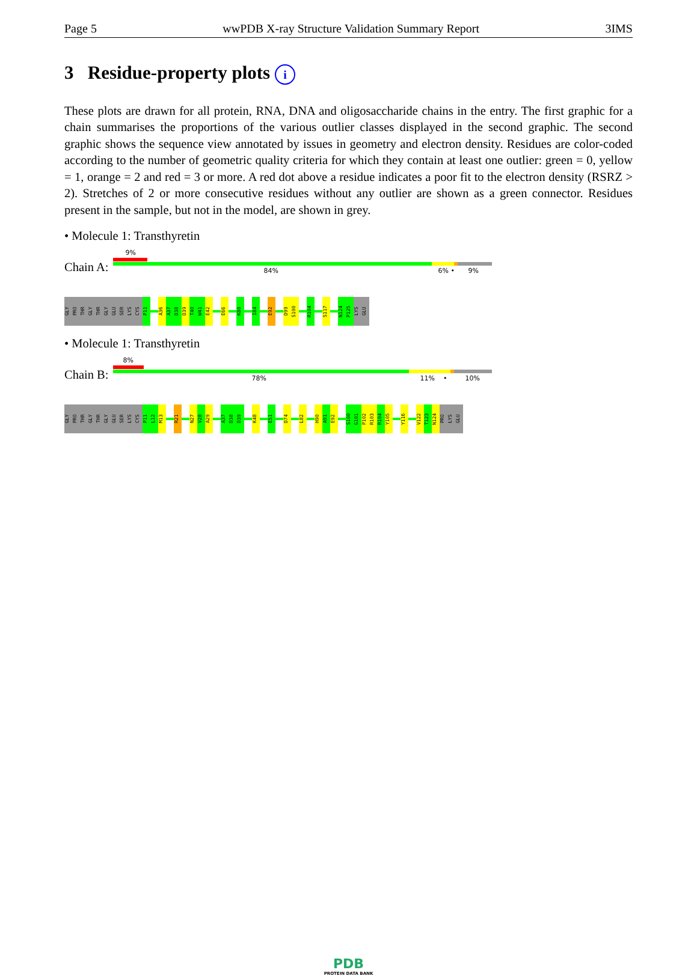Page 5 wwPDB X-ray Structure Validation Summary Report 3IMS
3 Residue-property plots i
These plots are drawn for all protein, RNA, DNA and oligosaccharide chains in the entry. The first graphic for a chain summarises the proportions of the various outlier classes displayed in the second graphic. The second graphic shows the sequence view annotated by issues in geometry and electron density. Residues are color-coded according to the number of geometric quality criteria for which they contain at least one outlier: green = 0, yellow = 1, orange = 2 and red = 3 or more. A red dot above a residue indicates a poor fit to the electron density (RSRZ > 2). Stretches of 2 or more consecutive residues without any outlier are shown as a green connector. Residues present in the sample, but not in the model, are shown in grey.
• Molecule 1: Transthyretin
Chain A:
9%
84% 6% • 9%
GLY PRO THR GLY THR GLY GLU SER LYS CYS P11 A36 A37 D38 D39 T40 W41 E42 E66 K80 I84 E92 D99 S100 R104 S117 N124 P125 LYS GLU
• Molecule 1: Transthyretin
Chain B:
8%
78% 11% • 10%
GLY PRO THR GLY THR GLY GLU SER LYS CYS P11 L12 M13 R21 N27 V28 A29 A37 D38 D39 K48 E51 D74 L82 H90 A91 E92 S100 G101 P102 R103 R104 Y105 Y116 V122 T123 N124 PRO LYS GLU
PDB
PROTEIN DATA BANK